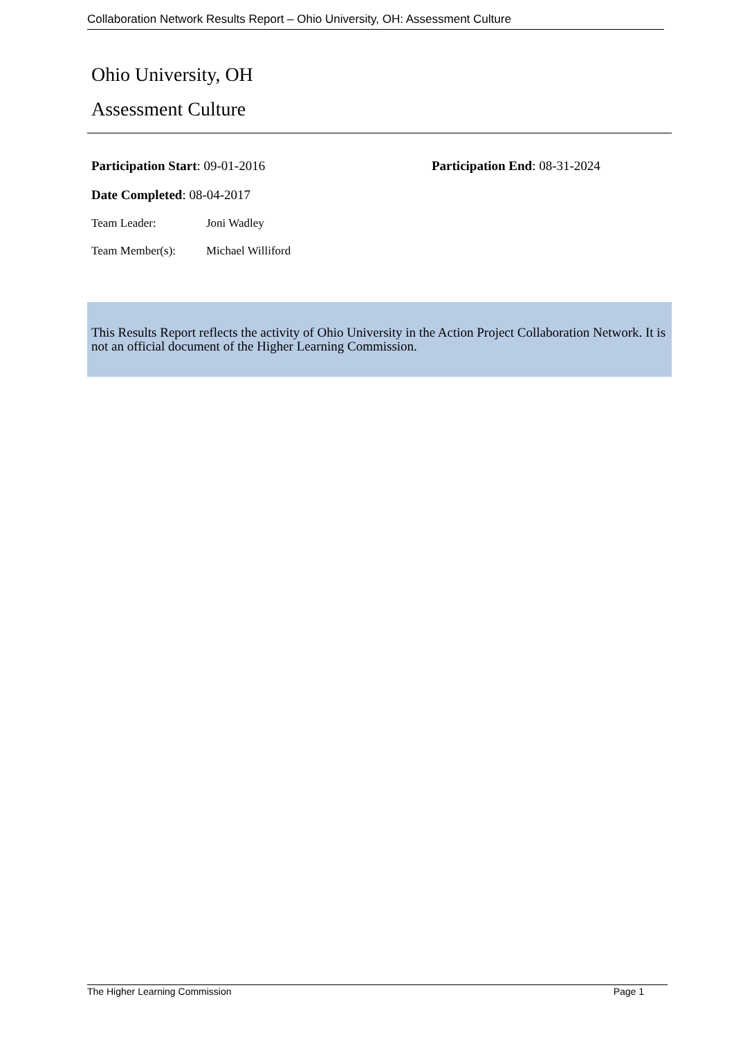Collaboration Network Results Report – Ohio University, OH: Assessment Culture
Ohio University, OH
Assessment Culture
Participation Start: 09-01-2016 Participation End: 08-31-2024
Date Completed: 08-04-2017
Team Leader: Joni Wadley
Team Member(s): Michael Williford
This Results Report reflects the activity of Ohio University in the Action Project Collaboration Network. It is not an official document of the Higher Learning Commission.
The Higher Learning Commission Page 1